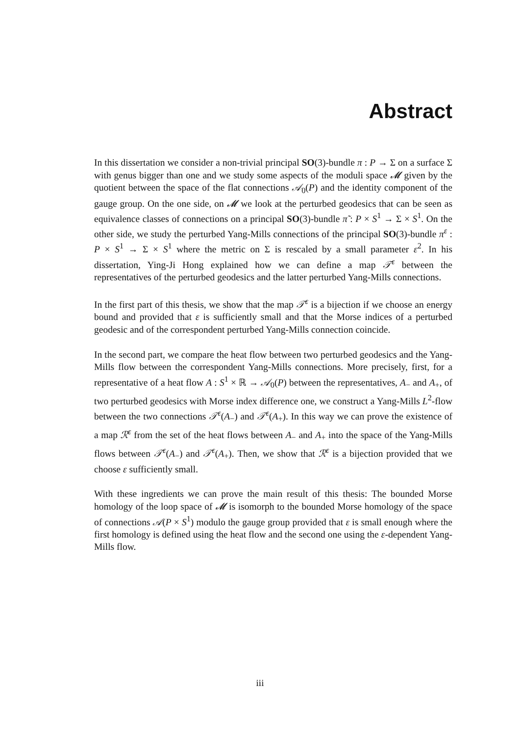Abstract
In this dissertation we consider a non-trivial principal SO(3)-bundle π : P → Σ on a surface Σ with genus bigger than one and we study some aspects of the moduli space 𝓜 given by the quotient between the space of the flat connections 𝒜<sub>0</sub>(P) and the identity component of the gauge group. On the one side, on 𝓜 we look at the perturbed geodesics that can be seen as equivalence classes of connections on a principal SO(3)-bundle π̃ : P × S<sup>1</sup> → Σ × S<sup>1</sup>. On the other side, we study the perturbed Yang-Mills connections of the principal SO(3)-bundle π<sup>ε</sup> : P × S<sup>1</sup> → Σ × S<sup>1</sup> where the metric on Σ is rescaled by a small parameter ε<sup>2</sup>. In his dissertation, Ying-Ji Hong explained how we can define a map 𝒯<sup>ε</sup> between the representatives of the perturbed geodesics and the latter perturbed Yang-Mills connections.
In the first part of this thesis, we show that the map 𝒯<sup>ε</sup> is a bijection if we choose an energy bound and provided that ε is sufficiently small and that the Morse indices of a perturbed geodesic and of the correspondent perturbed Yang-Mills connection coincide.
In the second part, we compare the heat flow between two perturbed geodesics and the Yang-Mills flow between the correspondent Yang-Mills connections. More precisely, first, for a representative of a heat flow A : S<sup>1</sup> × ℝ → 𝒜<sub>0</sub>(P) between the representatives, A<sub>−</sub> and A<sub>+</sub>, of two perturbed geodesics with Morse index difference one, we construct a Yang-Mills L<sup>2</sup>-flow between the two connections 𝒯<sup>ε</sup>(A<sub>−</sub>) and 𝒯<sup>ε</sup>(A<sub>+</sub>). In this way we can prove the existence of a map ℛ<sup>ε</sup> from the set of the heat flows between A<sub>−</sub> and A<sub>+</sub> into the space of the Yang-Mills flows between 𝒯<sup>ε</sup>(A<sub>−</sub>) and 𝒯<sup>ε</sup>(A<sub>+</sub>). Then, we show that ℛ<sup>ε</sup> is a bijection provided that we choose ε sufficiently small.
With these ingredients we can prove the main result of this thesis: The bounded Morse homology of the loop space of 𝓜 is isomorph to the bounded Morse homology of the space of connections 𝒜(P × S<sup>1</sup>) modulo the gauge group provided that ε is small enough where the first homology is defined using the heat flow and the second one using the ε-dependent Yang-Mills flow.
iii